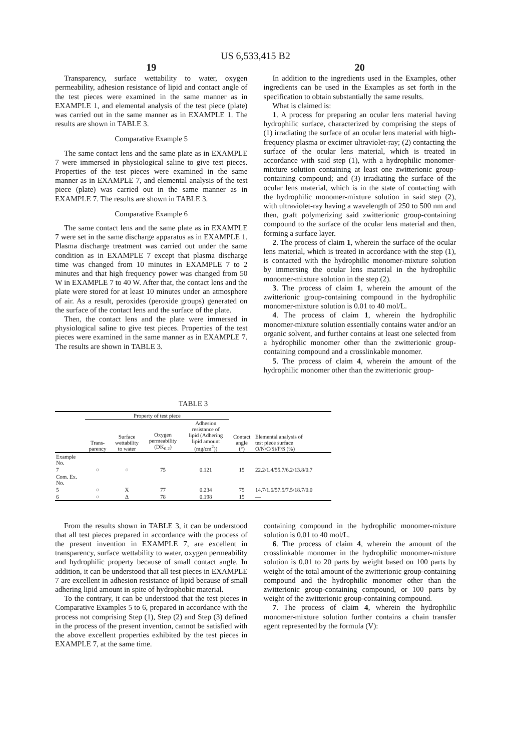US 6,533,415 B2
19
Transparency, surface wettability to water, oxygen permeability, adhesion resistance of lipid and contact angle of the test pieces were examined in the same manner as in EXAMPLE 1, and elemental analysis of the test piece (plate) was carried out in the same manner as in EXAMPLE 1. The results are shown in TABLE 3.
Comparative Example 5
The same contact lens and the same plate as in EXAMPLE 7 were immersed in physiological saline to give test pieces. Properties of the test pieces were examined in the same manner as in EXAMPLE 7, and elemental analysis of the test piece (plate) was carried out in the same manner as in EXAMPLE 7. The results are shown in TABLE 3.
Comparative Example 6
The same contact lens and the same plate as in EXAMPLE 7 were set in the same discharge apparatus as in EXAMPLE 1. Plasma discharge treatment was carried out under the same condition as in EXAMPLE 7 except that plasma discharge time was changed from 10 minutes in EXAMPLE 7 to 2 minutes and that high frequency power was changed from 50 W in EXAMPLE 7 to 40 W. After that, the contact lens and the plate were stored for at least 10 minutes under an atmosphere of air. As a result, peroxides (peroxide groups) generated on the surface of the contact lens and the surface of the plate.
Then, the contact lens and the plate were immersed in physiological saline to give test pieces. Properties of the test pieces were examined in the same manner as in EXAMPLE 7. The results are shown in TABLE 3.
20
In addition to the ingredients used in the Examples, other ingredients can be used in the Examples as set forth in the specification to obtain substantially the same results.
What is claimed is:
1. A process for preparing an ocular lens material having hydrophilic surface, characterized by comprising the steps of (1) irradiating the surface of an ocular lens material with high-frequency plasma or excimer ultraviolet-ray; (2) contacting the surface of the ocular lens material, which is treated in accordance with said step (1), with a hydrophilic monomer-mixture solution containing at least one zwitterionic group-containing compound; and (3) irradiating the surface of the ocular lens material, which is in the state of contacting with the hydrophilic monomer-mixture solution in said step (2), with ultraviolet-ray having a wavelength of 250 to 500 nm and then, graft polymerizing said zwitterionic group-containing compound to the surface of the ocular lens material and then, forming a surface layer.
2. The process of claim 1, wherein the surface of the ocular lens material, which is treated in accordance with the step (1), is contacted with the hydrophilic monomer-mixture solution by immersing the ocular lens material in the hydrophilic monomer-mixture solution in the step (2).
3. The process of claim 1, wherein the amount of the zwitterionic group-containing compound in the hydrophilic monomer-mixture solution is 0.01 to 40 mol/L.
4. The process of claim 1, wherein the hydrophilic monomer-mixture solution essentially contains water and/or an organic solvent, and further contains at least one selected from a hydrophilic monomer other than the zwitterionic group-containing compound and a crosslinkable monomer.
5. The process of claim 4, wherein the amount of the hydrophilic monomer other than the zwitterionic group-
TABLE 3
| | Property of test piece | | | | | |
| | Trans- parency | Surface wettability to water | Oxygen permeability (DK<sub>0.2</sub>) | Adhesion resistance of lipid (Adhering lipid amount (mg/cm<sup>2</sup>)) | Contact angle (°) | Elemental analysis of test piece surface O/N/C/Si/F/S (%) |
| Example No. | | | | | | |
| 7 | ○ | ○ | 75 | 0.121 | 15 | 22.2/1.4/55.7/6.2/13.8/0.7 |
| Com. Ex. No. | | | | | | |
| 5 | ○ | X | 77 | 0.234 | 75 | 14.7/1.6/57.5/7.5/18.7/0.0 |
| 6 | ○ | Δ | 78 | 0.198 | 15 | — |
From the results shown in TABLE 3, it can be understood that all test pieces prepared in accordance with the process of the present invention in EXAMPLE 7, are excellent in transparency, surface wettability to water, oxygen permeability and hydrophilic property because of small contact angle. In addition, it can be understood that all test pieces in EXAMPLE 7 are excellent in adhesion resistance of lipid because of small adhering lipid amount in spite of hydrophobic material.
To the contrary, it can be understood that the test pieces in Comparative Examples 5 to 6, prepared in accordance with the process not comprising Step (1), Step (2) and Step (3) defined in the process of the present invention, cannot be satisfied with the above excellent properties exhibited by the test pieces in EXAMPLE 7, at the same time.
containing compound in the hydrophilic monomer-mixture solution is 0.01 to 40 mol/L.
6. The process of claim 4, wherein the amount of the crosslinkable monomer in the hydrophilic monomer-mixture solution is 0.01 to 20 parts by weight based on 100 parts by weight of the total amount of the zwitterionic group-containing compound and the hydrophilic monomer other than the zwitterionic group-containing compound, or 100 parts by weight of the zwitterionic group-containing compound.
7. The process of claim 4, wherein the hydrophilic monomer-mixture solution further contains a chain transfer agent represented by the formula (V):